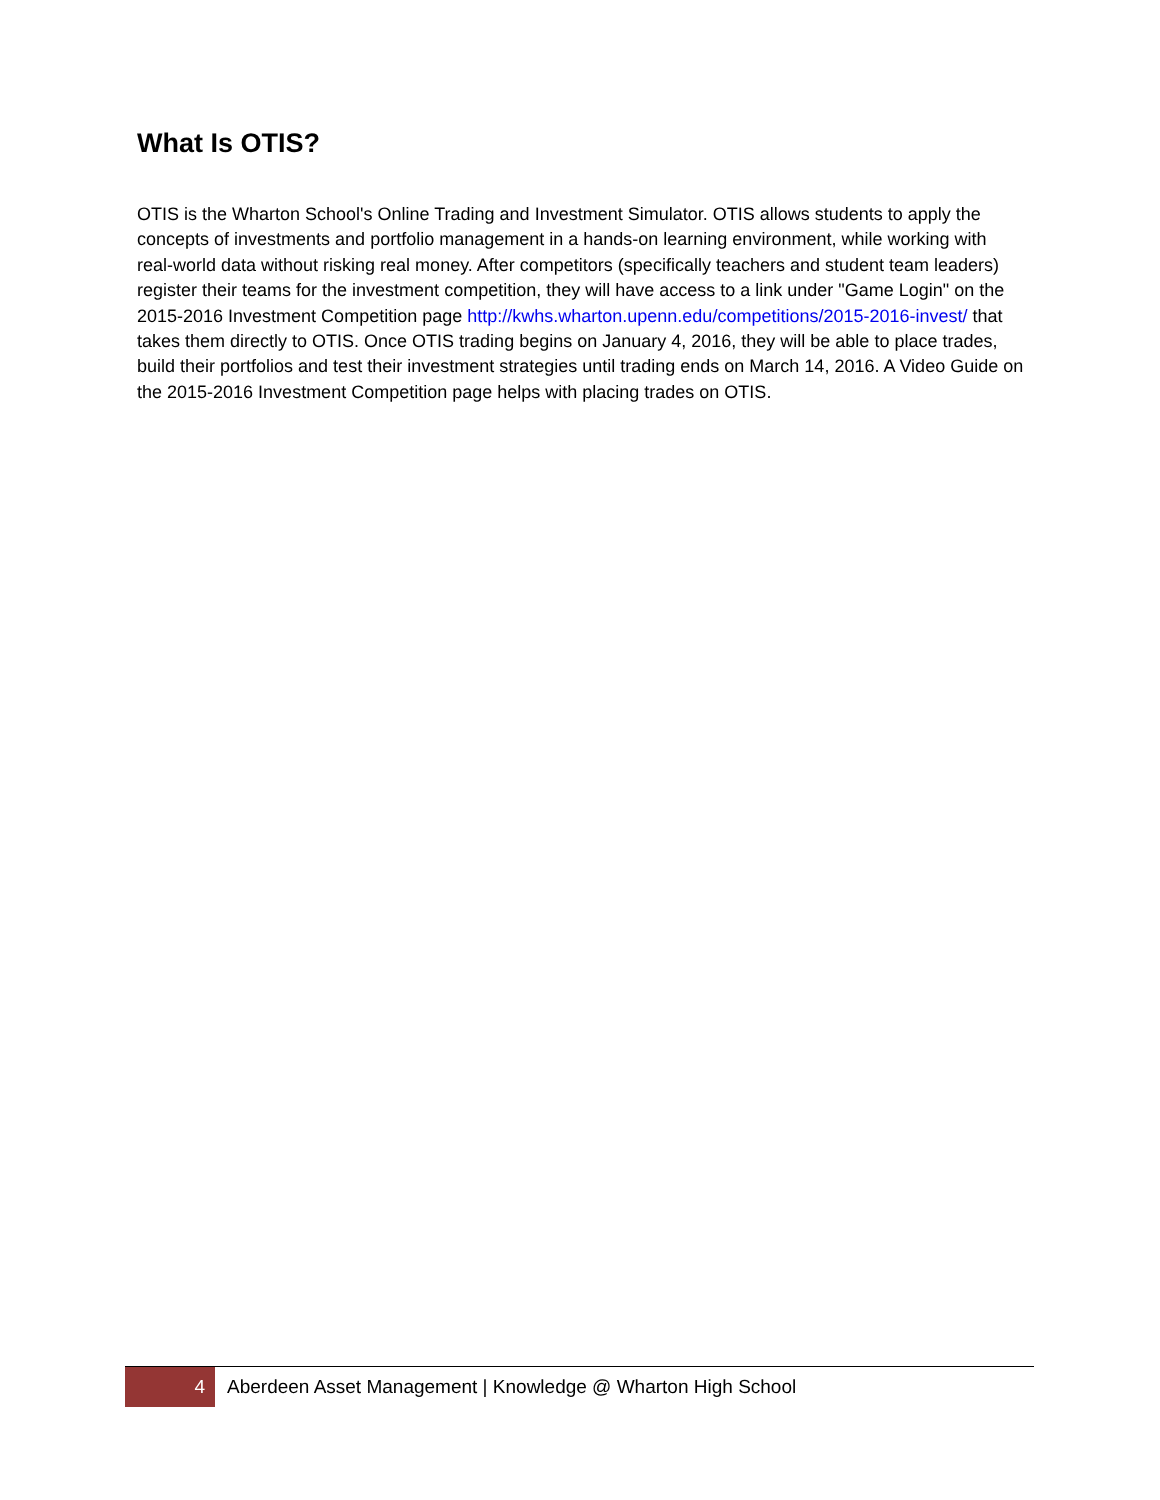What Is OTIS?
OTIS is the Wharton School's Online Trading and Investment Simulator. OTIS allows students to apply the concepts of investments and portfolio management in a hands-on learning environment, while working with real-world data without risking real money. After competitors (specifically teachers and student team leaders) register their teams for the investment competition, they will have access to a link under "Game Login" on the 2015-2016 Investment Competition page http://kwhs.wharton.upenn.edu/competitions/2015-2016-invest/ that takes them directly to OTIS. Once OTIS trading begins on January 4, 2016, they will be able to place trades, build their portfolios and test their investment strategies until trading ends on March 14, 2016. A Video Guide on the 2015-2016 Investment Competition page helps with placing trades on OTIS.
4
Aberdeen Asset Management | Knowledge @ Wharton High School